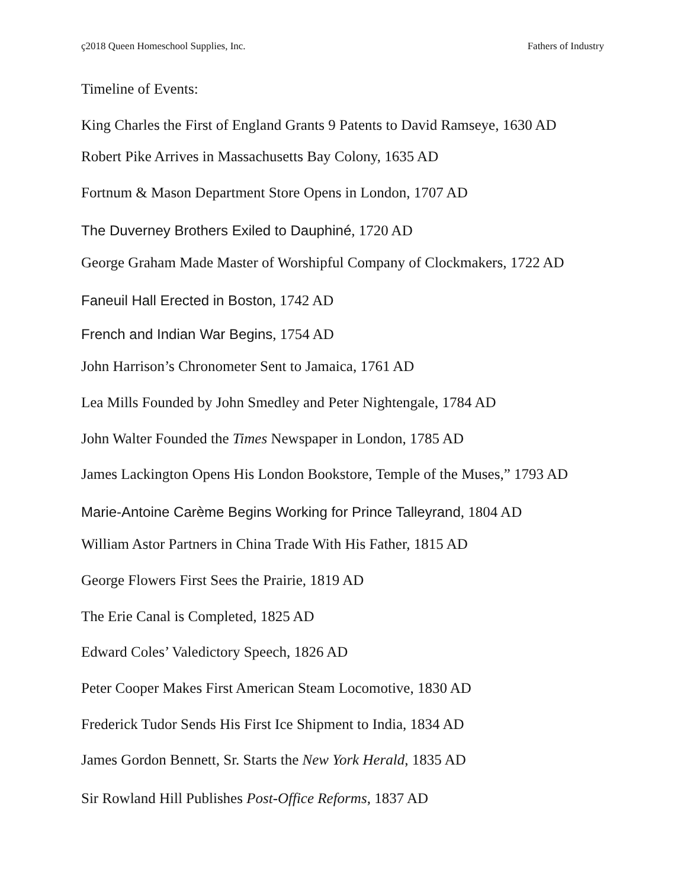ç2018 Queen Homeschool Supplies, Inc. Fathers of Industry
Timeline of Events:
King Charles the First of England Grants 9 Patents to David Ramseye, 1630 AD
Robert Pike Arrives in Massachusetts Bay Colony, 1635 AD
Fortnum & Mason Department Store Opens in London, 1707 AD
The Duverney Brothers Exiled to Dauphiné, 1720 AD
George Graham Made Master of Worshipful Company of Clockmakers, 1722 AD
Faneuil Hall Erected in Boston, 1742 AD
French and Indian War Begins, 1754 AD
John Harrison’s Chronometer Sent to Jamaica, 1761 AD
Lea Mills Founded by John Smedley and Peter Nightengale, 1784 AD
John Walter Founded the Times Newspaper in London, 1785 AD
James Lackington Opens His London Bookstore, Temple of the Muses,” 1793 AD
Marie-Antoine Carème Begins Working for Prince Talleyrand, 1804 AD
William Astor Partners in China Trade With His Father, 1815 AD
George Flowers First Sees the Prairie, 1819 AD
The Erie Canal is Completed, 1825 AD
Edward Coles’ Valedictory Speech, 1826 AD
Peter Cooper Makes First American Steam Locomotive, 1830 AD
Frederick Tudor Sends His First Ice Shipment to India, 1834 AD
James Gordon Bennett, Sr. Starts the New York Herald, 1835 AD
Sir Rowland Hill Publishes Post-Office Reforms, 1837 AD